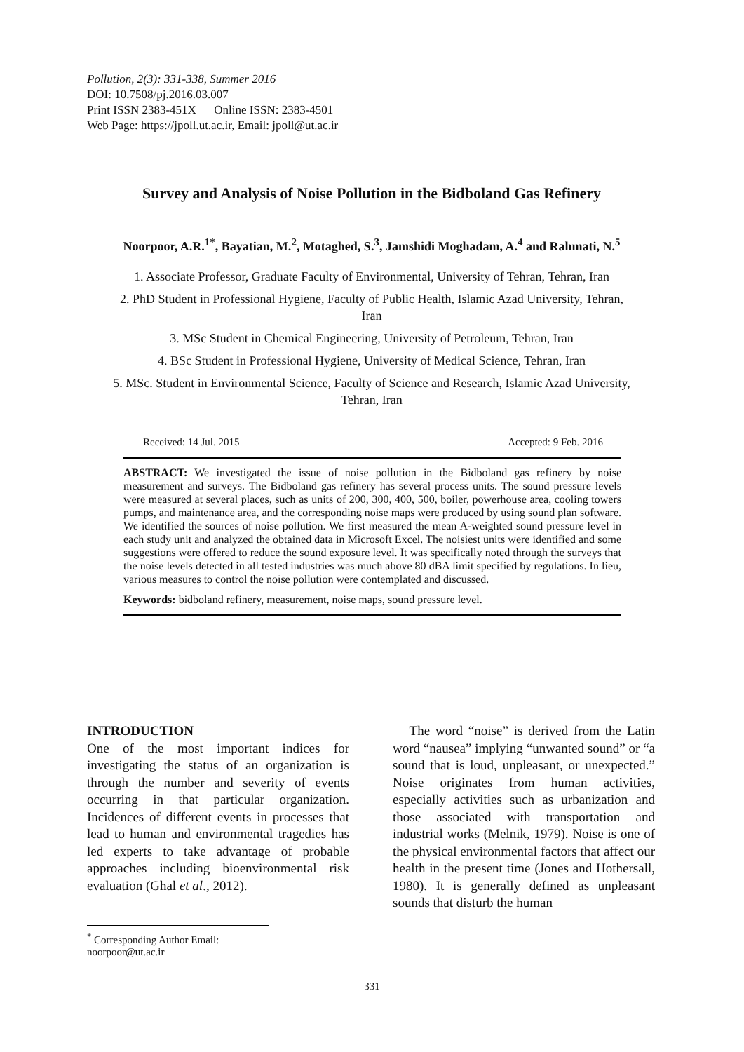Pollution, 2(3): 331-338, Summer 2016
DOI: 10.7508/pj.2016.03.007
Print ISSN 2383-451X Online ISSN: 2383-4501
Web Page: https://jpoll.ut.ac.ir, Email: jpoll@ut.ac.ir
Survey and Analysis of Noise Pollution in the Bidboland Gas Refinery
Noorpoor, A.R.<sup>1*</sup>, Bayatian, M.<sup>2</sup>, Motaghed, S.<sup>3</sup>, Jamshidi Moghadam, A.<sup>4</sup> and Rahmati, N.<sup>5</sup>
1. Associate Professor, Graduate Faculty of Environmental, University of Tehran, Tehran, Iran
2. PhD Student in Professional Hygiene, Faculty of Public Health, Islamic Azad University, Tehran, Iran
3. MSc Student in Chemical Engineering, University of Petroleum, Tehran, Iran
4. BSc Student in Professional Hygiene, University of Medical Science, Tehran, Iran
5. MSc. Student in Environmental Science, Faculty of Science and Research, Islamic Azad University, Tehran, Iran
Received: 14 Jul. 2015 Accepted: 9 Feb. 2016
ABSTRACT: We investigated the issue of noise pollution in the Bidboland gas refinery by noise measurement and surveys. The Bidboland gas refinery has several process units. The sound pressure levels were measured at several places, such as units of 200, 300, 400, 500, boiler, powerhouse area, cooling towers pumps, and maintenance area, and the corresponding noise maps were produced by using sound plan software. We identified the sources of noise pollution. We first measured the mean A-weighted sound pressure level in each study unit and analyzed the obtained data in Microsoft Excel. The noisiest units were identified and some suggestions were offered to reduce the sound exposure level. It was specifically noted through the surveys that the noise levels detected in all tested industries was much above 80 dBA limit specified by regulations. In lieu, various measures to control the noise pollution were contemplated and discussed.
Keywords: bidboland refinery, measurement, noise maps, sound pressure level.
INTRODUCTION
One of the most important indices for investigating the status of an organization is through the number and severity of events occurring in that particular organization. Incidences of different events in processes that lead to human and environmental tragedies has led experts to take advantage of probable approaches including bioenvironmental risk evaluation (Ghal et al., 2012).
The word “noise” is derived from the Latin word “nausea” implying “unwanted sound” or “a sound that is loud, unpleasant, or unexpected.” Noise originates from human activities, especially activities such as urbanization and those associated with transportation and industrial works (Melnik, 1979). Noise is one of the physical environmental factors that affect our health in the present time (Jones and Hothersall, 1980). It is generally defined as unpleasant sounds that disturb the human
<sup>*</sup> Corresponding Author Email: noorpoor@ut.ac.ir
331